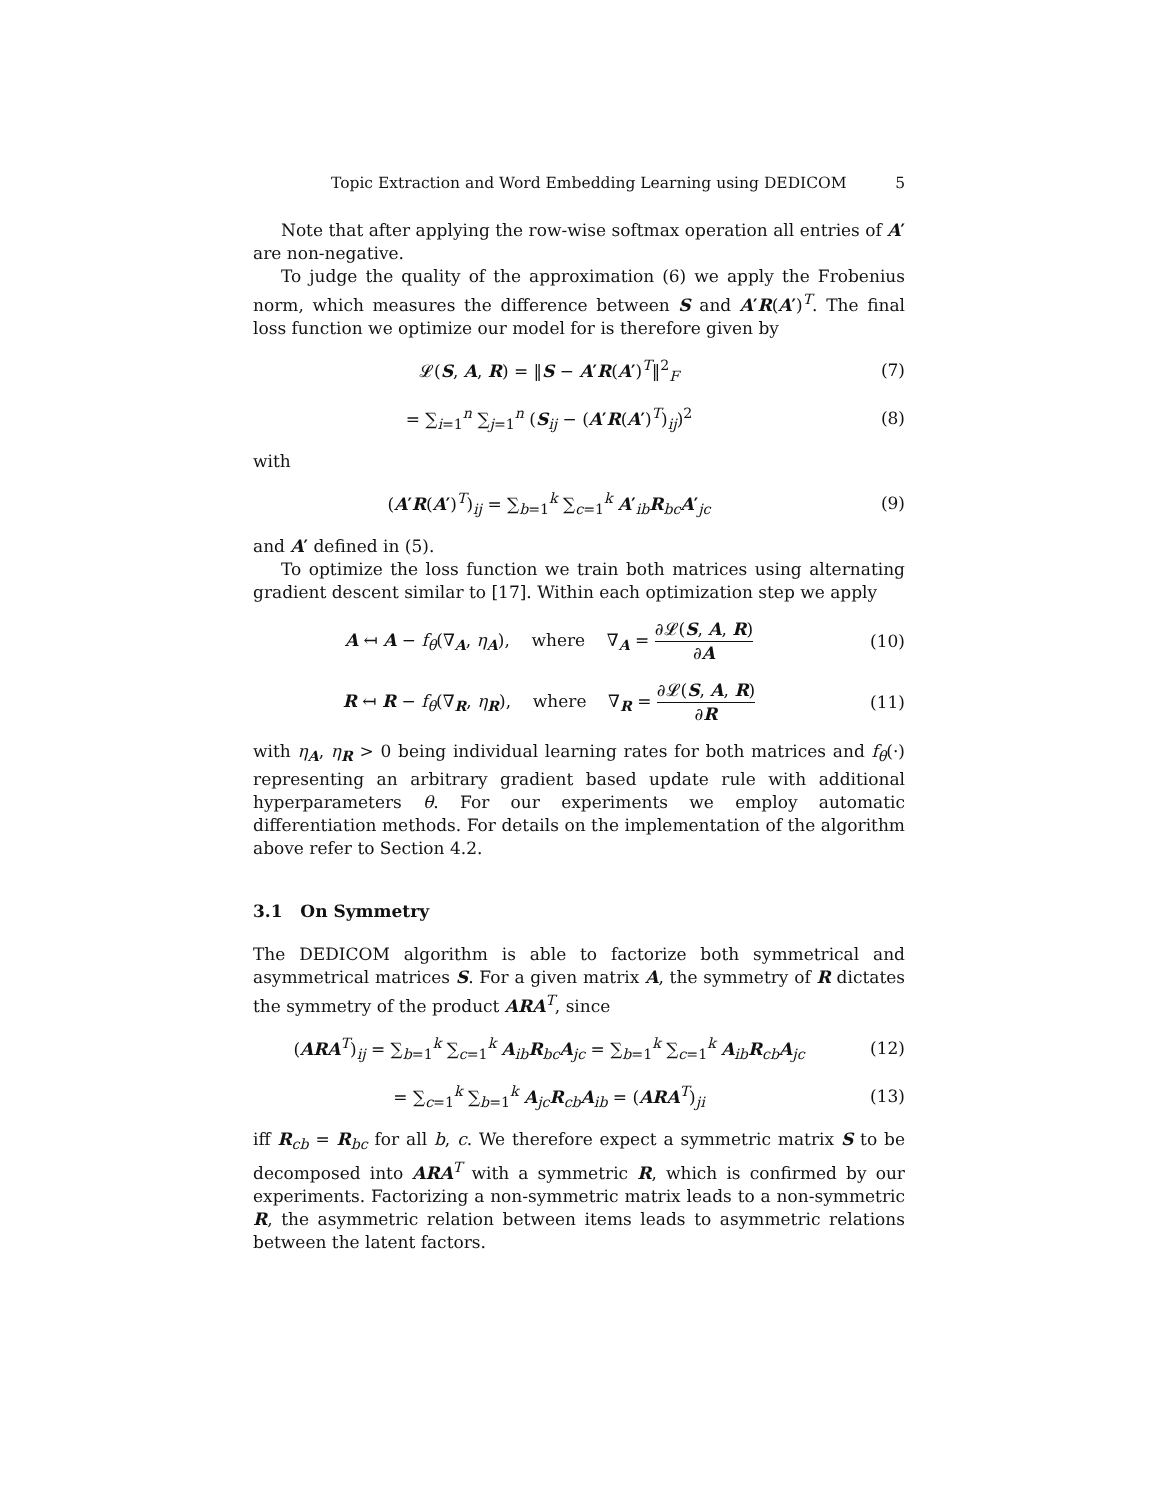Topic Extraction and Word Embedding Learning using DEDICOM 5
Note that after applying the row-wise softmax operation all entries of A′ are non-negative.
To judge the quality of the approximation (6) we apply the Frobenius norm, which measures the difference between S and A′R(A′)<sup>T</sup>. The final loss function we optimize our model for is therefore given by
𝓛(S, A, R) = ‖S − A′R(A′)<sup>T</sup>‖<sup>2</sup><sub>F</sub> (7)
= ∑<sub>i=1</sub><sup>n</sup> ∑<sub>j=1</sub><sup>n</sup> (S<sub>ij</sub> − (A′R(A′)<sup>T</sup>)<sub>ij</sub>)<sup>2</sup>
(8)
with
(A′R(A′)<sup>T</sup>)<sub>ij</sub> = ∑<sub>b=1</sub><sup>k</sup> ∑<sub>c=1</sub><sup>k</sup> A′<sub>ib</sub>R<sub>bc</sub>A′<sub>jc</sub>
(9)
and A′ defined in (5).
To optimize the loss function we train both matrices using alternating gradient descent similar to [17]. Within each optimization step we apply
A ↤ A − f<sub>θ</sub>(∇<sub>A</sub>, η<sub>A</sub>), where ∇<sub>A</sub> = ∂𝓛(S, A, R) ∂A
(10)
R ↤ R − f<sub>θ</sub>(∇<sub>R</sub>, η<sub>R</sub>), where ∇<sub>R</sub> = ∂𝓛(S, A, R) ∂R
(11)
with η<sub>A</sub>, η<sub>R</sub> > 0 being individual learning rates for both matrices and f<sub>θ</sub>(·) representing an arbitrary gradient based update rule with additional hyperparameters θ. For our experiments we employ automatic differentiation methods. For details on the implementation of the algorithm above refer to Section 4.2.
3.1 On Symmetry
The DEDICOM algorithm is able to factorize both symmetrical and asymmetrical matrices S. For a given matrix A, the symmetry of R dictates the symmetry of the product ARA<sup>T</sup>, since
(ARA<sup>T</sup>)<sub>ij</sub> = ∑<sub>b=1</sub><sup>k</sup> ∑<sub>c=1</sub><sup>k</sup> A<sub>ib</sub>R<sub>bc</sub>A<sub>jc</sub> = ∑<sub>b=1</sub><sup>k</sup> ∑<sub>c=1</sub><sup>k</sup> A<sub>ib</sub>R<sub>cb</sub>A<sub>jc</sub>
(12)
= ∑<sub>c=1</sub><sup>k</sup> ∑<sub>b=1</sub><sup>k</sup> A<sub>jc</sub>R<sub>cb</sub>A<sub>ib</sub> = (ARA<sup>T</sup>)<sub>ji</sub>
(13)
iff R<sub>cb</sub> = R<sub>bc</sub> for all b, c. We therefore expect a symmetric matrix S to be decomposed into ARA<sup>T</sup> with a symmetric R, which is confirmed by our experiments. Factorizing a non-symmetric matrix leads to a non-symmetric R, the asymmetric relation between items leads to asymmetric relations between the latent factors.